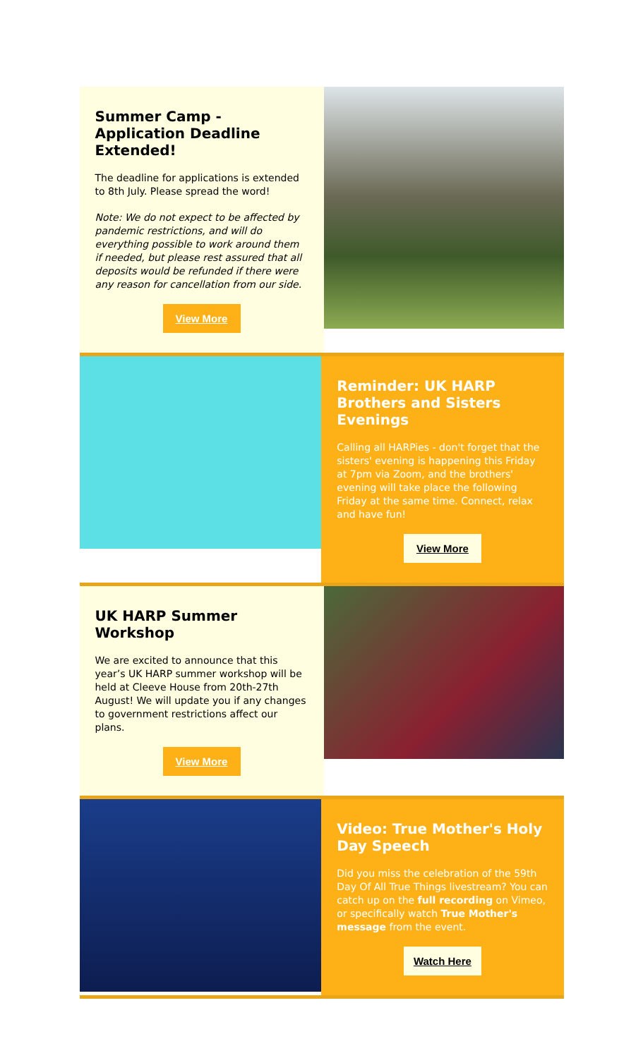Summer Camp - Application Deadline Extended!
The deadline for applications is extended to 8th July. Please spread the word!
Note: We do not expect to be affected by pandemic restrictions, and will do everything possible to work around them if needed, but please rest assured that all deposits would be refunded if there were any reason for cancellation from our side.
View More
Reminder: UK HARP Brothers and Sisters Evenings
Calling all HARPies - don't forget that the sisters' evening is happening this Friday at 7pm via Zoom, and the brothers' evening will take place the following Friday at the same time. Connect, relax and have fun!
View More
UK HARP Summer Workshop
We are excited to announce that this year’s UK HARP summer workshop will be held at Cleeve House from 20th-27th August! We will update you if any changes to government restrictions affect our plans.
View More
Video: True Mother's Holy Day Speech
Did you miss the celebration of the 59th Day Of All True Things livestream? You can catch up on the full recording on Vimeo, or specifically watch True Mother's message from the event.
Watch Here